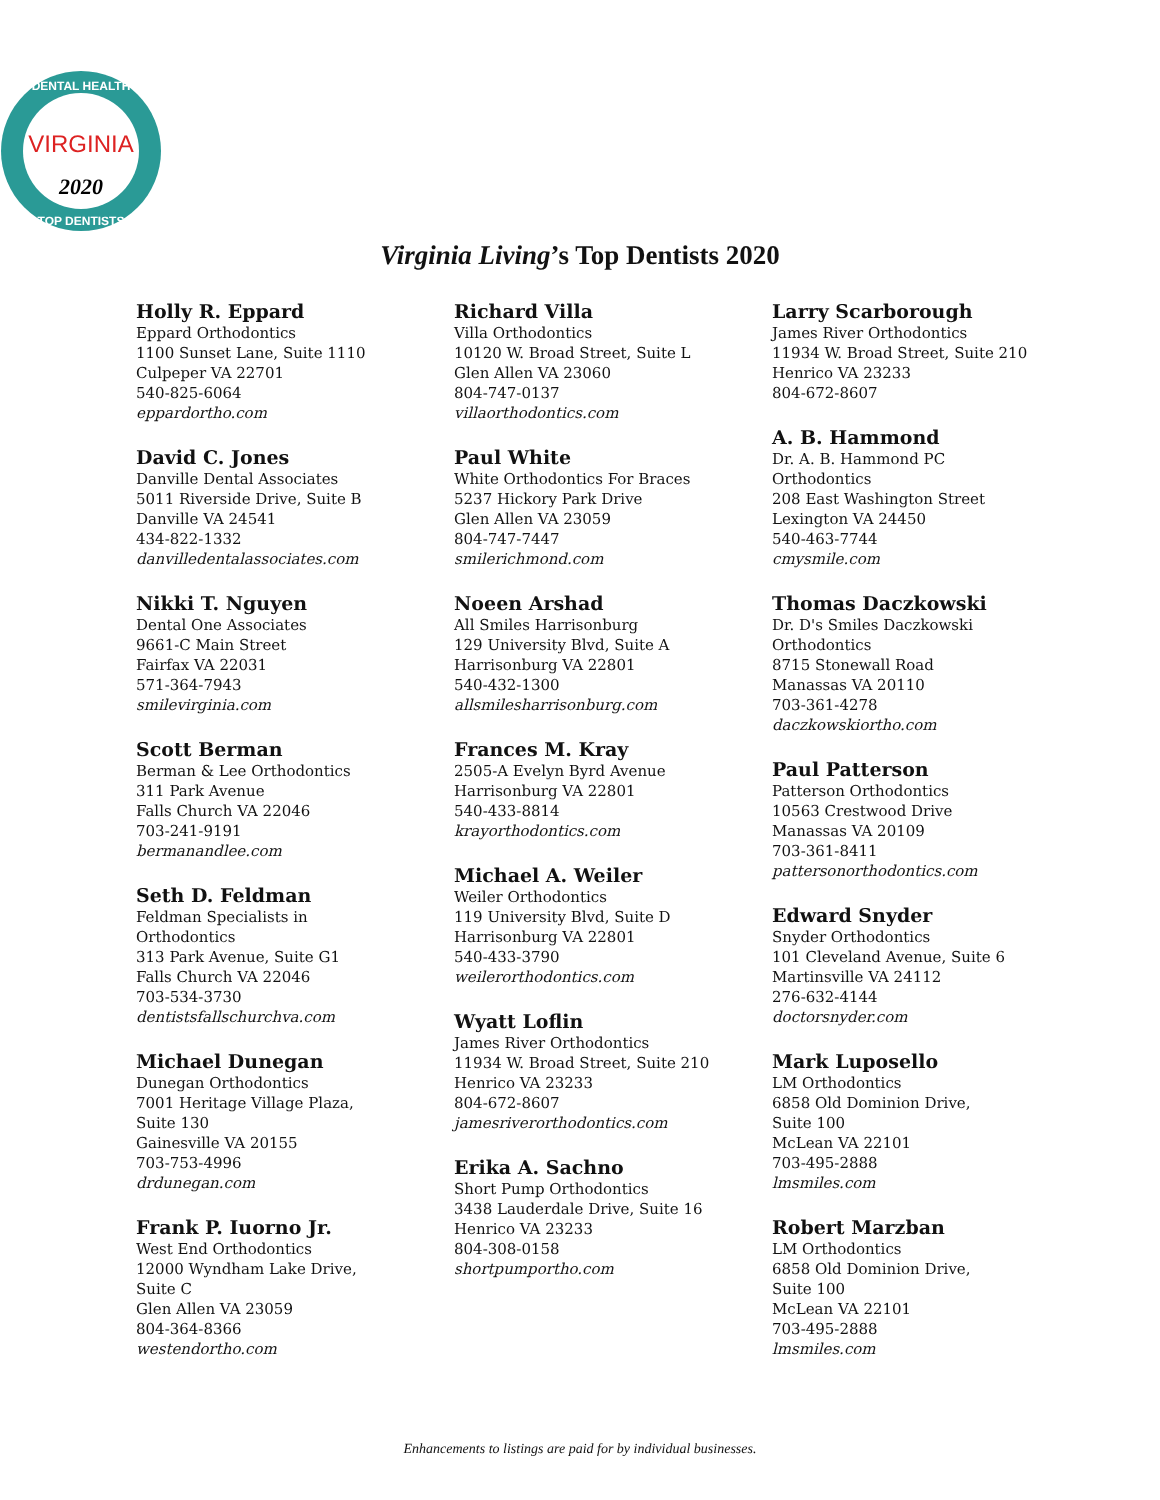VIRGINIA
2020
DENTAL HEALTH
TOP DENTISTS
Virginia Living’s Top Dentists 2020
Holly R. Eppard
Eppard Orthodontics
1100 Sunset Lane, Suite 1110
Culpeper VA 22701
540-825-6064
eppardortho.com
David C. Jones
Danville Dental Associates
5011 Riverside Drive, Suite B
Danville VA 24541
434-822-1332
danvilledentalassociates.com
Nikki T. Nguyen
Dental One Associates
9661-C Main Street
Fairfax VA 22031
571-364-7943
smilevirginia.com
Scott Berman
Berman & Lee Orthodontics
311 Park Avenue
Falls Church VA 22046
703-241-9191
bermanandlee.com
Seth D. Feldman
Feldman Specialists in
Orthodontics
313 Park Avenue, Suite G1
Falls Church VA 22046
703-534-3730
dentistsfallschurchva.com
Michael Dunegan
Dunegan Orthodontics
7001 Heritage Village Plaza,
Suite 130
Gainesville VA 20155
703-753-4996
drdunegan.com
Frank P. Iuorno Jr.
West End Orthodontics
12000 Wyndham Lake Drive,
Suite C
Glen Allen VA 23059
804-364-8366
westendortho.com
Richard Villa
Villa Orthodontics
10120 W. Broad Street, Suite L
Glen Allen VA 23060
804-747-0137
villaorthodontics.com
Paul White
White Orthodontics For Braces
5237 Hickory Park Drive
Glen Allen VA 23059
804-747-7447
smilerichmond.com
Noeen Arshad
All Smiles Harrisonburg
129 University Blvd, Suite A
Harrisonburg VA 22801
540-432-1300
allsmilesharrisonburg.com
Frances M. Kray
2505-A Evelyn Byrd Avenue
Harrisonburg VA 22801
540-433-8814
krayorthodontics.com
Michael A. Weiler
Weiler Orthodontics
119 University Blvd, Suite D
Harrisonburg VA 22801
540-433-3790
weilerorthodontics.com
Wyatt Loflin
James River Orthodontics
11934 W. Broad Street, Suite 210
Henrico VA 23233
804-672-8607
jamesriverorthodontics.com
Erika A. Sachno
Short Pump Orthodontics
3438 Lauderdale Drive, Suite 16
Henrico VA 23233
804-308-0158
shortpumportho.com
Larry Scarborough
James River Orthodontics
11934 W. Broad Street, Suite 210
Henrico VA 23233
804-672-8607
A. B. Hammond
Dr. A. B. Hammond PC
Orthodontics
208 East Washington Street
Lexington VA 24450
540-463-7744
cmysmile.com
Thomas Daczkowski
Dr. D's Smiles Daczkowski
Orthodontics
8715 Stonewall Road
Manassas VA 20110
703-361-4278
daczkowskiortho.com
Paul Patterson
Patterson Orthodontics
10563 Crestwood Drive
Manassas VA 20109
703-361-8411
pattersonorthodontics.com
Edward Snyder
Snyder Orthodontics
101 Cleveland Avenue, Suite 6
Martinsville VA 24112
276-632-4144
doctorsnyder.com
Mark Luposello
LM Orthodontics
6858 Old Dominion Drive,
Suite 100
McLean VA 22101
703-495-2888
lmsmiles.com
Robert Marzban
LM Orthodontics
6858 Old Dominion Drive,
Suite 100
McLean VA 22101
703-495-2888
lmsmiles.com
Enhancements to listings are paid for by individual businesses.